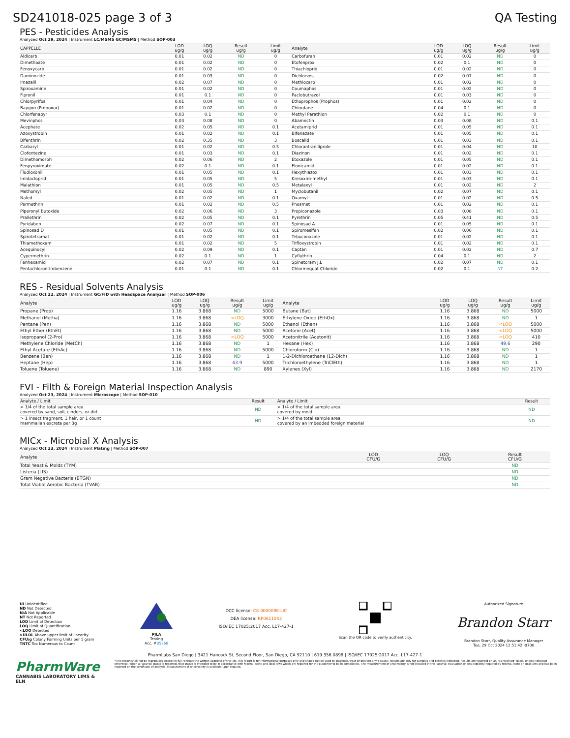SD241018-025 page 3 of 3 QA Testing
PES - Pesticides Analysis
Analyzed Oct 29, 2024 | Instrument LC/MSMS GC/MSMS | Method SOP-003
| CAPPELLE | LOD ug/g | LOQ ug/g | Result ug/g | Limit ug/g | Analyte | LOD ug/g | LOQ ug/g | Result ug/g | Limit ug/g |
| --- | --- | --- | --- | --- | --- | --- | --- | --- | --- |
| Aldicarb | 0.01 | 0.02 | ND | 0 | Carbofuran | 0.01 | 0.02 | ND | 0 |
| Dimethoate | 0.01 | 0.02 | ND | 0 | Etofenprox | 0.02 | 0.1 | ND | 0 |
| Fenoxycarb | 0.01 | 0.02 | ND | 0 | Thiachloprid | 0.01 | 0.02 | ND | 0 |
| Daminozide | 0.01 | 0.03 | ND | 0 | Dichlorvos | 0.02 | 0.07 | ND | 0 |
| Imazalil | 0.02 | 0.07 | ND | 0 | Methiocarb | 0.01 | 0.02 | ND | 0 |
| Spiroxamine | 0.01 | 0.02 | ND | 0 | Coumaphos | 0.01 | 0.02 | ND | 0 |
| Fipronil | 0.01 | 0.1 | ND | 0 | Paclobutrazol | 0.01 | 0.03 | ND | 0 |
| Chlorpyrifos | 0.01 | 0.04 | ND | 0 | Ethoprophos (Prophos) | 0.01 | 0.02 | ND | 0 |
| Baygon (Propoxur) | 0.01 | 0.02 | ND | 0 | Chlordane | 0.04 | 0.1 | ND | 0 |
| Chlorfenapyr | 0.03 | 0.1 | ND | 0 | Methyl Parathion | 0.02 | 0.1 | ND | 0 |
| Mevinphos | 0.03 | 0.08 | ND | 0 | Abamectin | 0.03 | 0.08 | ND | 0.1 |
| Acephate | 0.02 | 0.05 | ND | 0.1 | Acetamiprid | 0.01 | 0.05 | ND | 0.1 |
| Azoxystrobin | 0.01 | 0.02 | ND | 0.1 | Bifenazate | 0.01 | 0.05 | ND | 0.1 |
| Bifenthrin | 0.02 | 0.35 | ND | 3 | Boscalid | 0.01 | 0.03 | ND | 0.1 |
| Carbaryl | 0.01 | 0.02 | ND | 0.5 | Chlorantraniliprole | 0.01 | 0.04 | ND | 10 |
| Clofentezine | 0.01 | 0.03 | ND | 0.1 | Diazinon | 0.01 | 0.02 | ND | 0.1 |
| Dimethomorph | 0.02 | 0.06 | ND | 2 | Etoxazole | 0.01 | 0.05 | ND | 0.1 |
| Fenpyroximate | 0.02 | 0.1 | ND | 0.1 | Flonicamid | 0.01 | 0.02 | ND | 0.1 |
| Fludioxonil | 0.01 | 0.05 | ND | 0.1 | Hexythiazox | 0.01 | 0.03 | ND | 0.1 |
| Imidacloprid | 0.01 | 0.05 | ND | 5 | Kresoxim-methyl | 0.01 | 0.03 | ND | 0.1 |
| Malathion | 0.01 | 0.05 | ND | 0.5 | Metalaxyl | 0.01 | 0.02 | ND | 2 |
| Methomyl | 0.02 | 0.05 | ND | 1 | Myclobutanil | 0.02 | 0.07 | ND | 0.1 |
| Naled | 0.01 | 0.02 | ND | 0.1 | Oxamyl | 0.01 | 0.02 | ND | 0.5 |
| Permethrin | 0.01 | 0.02 | ND | 0.5 | Phosmet | 0.01 | 0.02 | ND | 0.1 |
| Piperonyl Butoxide | 0.02 | 0.06 | ND | 3 | Propiconazole | 0.03 | 0.08 | ND | 0.1 |
| Prallethrin | 0.02 | 0.05 | ND | 0.1 | Pyrethrin | 0.05 | 0.41 | ND | 0.5 |
| Pyridaben | 0.02 | 0.07 | ND | 0.1 | Spinosad A | 0.01 | 0.05 | ND | 0.1 |
| Spinosad D | 0.01 | 0.05 | ND | 0.1 | Spiromesifen | 0.02 | 0.06 | ND | 0.1 |
| Spirotetramat | 0.01 | 0.02 | ND | 0.1 | Tebuconazole | 0.01 | 0.02 | ND | 0.1 |
| Thiamethoxam | 0.01 | 0.02 | ND | 5 | Trifloxystrobin | 0.01 | 0.02 | ND | 0.1 |
| Acequinocyl | 0.02 | 0.09 | ND | 0.1 | Captan | 0.01 | 0.02 | ND | 0.7 |
| Cypermethrin | 0.02 | 0.1 | ND | 1 | Cyfluthrin | 0.04 | 0.1 | ND | 2 |
| Fenhexamid | 0.02 | 0.07 | ND | 0.1 | Spinetoram J,L | 0.02 | 0.07 | ND | 0.1 |
| Pentachloronitrobenzene | 0.01 | 0.1 | ND | 0.1 | Chlormequat Chloride | 0.02 | 0.1 | NT | 0.2 |
RES - Residual Solvents Analysis
Analyzed Oct 22, 2024 | Instrument GC/FID with Headspace Analyzer | Method SOP-006
| Analyte | LOD ug/g | LOQ ug/g | Result ug/g | Limit ug/g | Analyte | LOD ug/g | LOQ ug/g | Result ug/g | Limit ug/g |
| --- | --- | --- | --- | --- | --- | --- | --- | --- | --- |
| Propane (Prop) | 1.16 | 3.868 | ND | 5000 | Butane (But) | 1.16 | 3.868 | ND | 5000 |
| Methanol (Metha) | 1.16 | 3.868 | <LOQ | 3000 | Ethylene Oxide (EthOx) | 1.16 | 3.868 | ND | 1 |
| Pentane (Pen) | 1.16 | 3.868 | ND | 5000 | Ethanol (Ethan) | 1.16 | 3.868 | <LOQ | 5000 |
| Ethyl Ether (EthEt) | 1.16 | 3.868 | ND | 5000 | Acetone (Acet) | 1.16 | 3.868 | <LOQ | 5000 |
| Isopropanol (2-Pro) | 1.16 | 3.868 | <LOQ | 5000 | Acetonitrile (Acetonit) | 1.16 | 3.868 | <LOQ | 410 |
| Methylene Chloride (MetCh) | 1.16 | 3.868 | ND | 1 | Hexane (Hex) | 1.16 | 3.868 | 49.6 | 290 |
| Ethyl Acetate (EthAc) | 1.16 | 3.868 | ND | 5000 | Chloroform (Clo) | 1.16 | 3.868 | ND | 1 |
| Benzene (Ben) | 1.16 | 3.868 | ND | 1 | 1-2-Dichloroethane (12-Dich) | 1.16 | 3.868 | ND | 1 |
| Heptane (Hep) | 1.16 | 3.868 | 43.9 | 5000 | Trichloroethylene (TriClEth) | 1.16 | 3.868 | ND | 1 |
| Toluene (Toluene) | 1.16 | 3.868 | ND | 890 | Xylenes (Xyl) | 1.16 | 3.868 | ND | 2170 |
FVI - Filth & Foreign Material Inspection Analysis
Analyzed Oct 23, 2024 | Instrument Microscope | Method SOP-010
| Analyte / Limit | Result | Analyte / Limit | Result |
| --- | --- | --- | --- |
| > 1/4 of the total sample area covered by sand, soil, cinders, or dirt | ND | > 1/4 of the total sample area covered by mold | ND |
| > 1 insect fragment, 1 hair, or 1 count mammalian excreta per 3g | ND | > 1/4 of the total sample area covered by an imbedded foreign material | ND |
MICx - Microbial X Analysis
Analyzed Oct 23, 2024 | Instrument Plating | Method SOP-007
| Analyte | LOD CFU/G | LOQ CFU/G | Result CFU/G |
| --- | --- | --- | --- |
| Total Yeast & Molds (TYM) | | | ND |
| Listeria (LIS) | | | ND |
| Gram Negative Bacteria (BTGN) | | | ND |
| Total Viable Aerobic Bacteria (TVAB) | | | ND |
UI Unidentified
ND Not Detected
N/A Not Applicable
NT Not Reported
LOD Limit of Detection
LOQ Limit of Quantification
<LOQ Detected
>ULOL Above upper limit of linearity
CFU/g Colony Forming Units per 1 gram
TNTC Too Numerous to Count
PJLA
Testing
Acc. #85368
DCC license: C8-0000098-LIC
DEA license: RP0611043
ISO/IEC 17025:2017 Acc. L17-427-1
Scan the QR code to verify authenticity.
Authorized Signature
Brandon Starr
Brandon Starr, Quality Assurance Manager
Tue, 29 Oct 2024 12:51:42 -0700
PharmLabs San Diego | 3421 Hancock St, Second Floor, San Diego, CA 92110 | 619.356.0898 | ISO/IEC 17025:2017 Acc. L17-427-1
PharmWare
CANNABIS LABORATORY LIMS & ELN
*This report shall not be reproduced except in full, without the written approval of the lab. This report is for informational purposes only and should not be used to diagnose, treat or prevent any disease. Results are only for samples and batches indicated. Results are reported on an "as received" basis, unless indicated otherwise. When a Pass/Fail status is reported, that status is intended to be in accordance with federal, state and local laws which are required for the customer to be in compliance. The measurement of uncertainty is not included in the Pass/Fail evaluation unless explicitly required by federal, state or local laws and has been reported on the certificate of analysis. Measurement of uncertainty is available upon request.